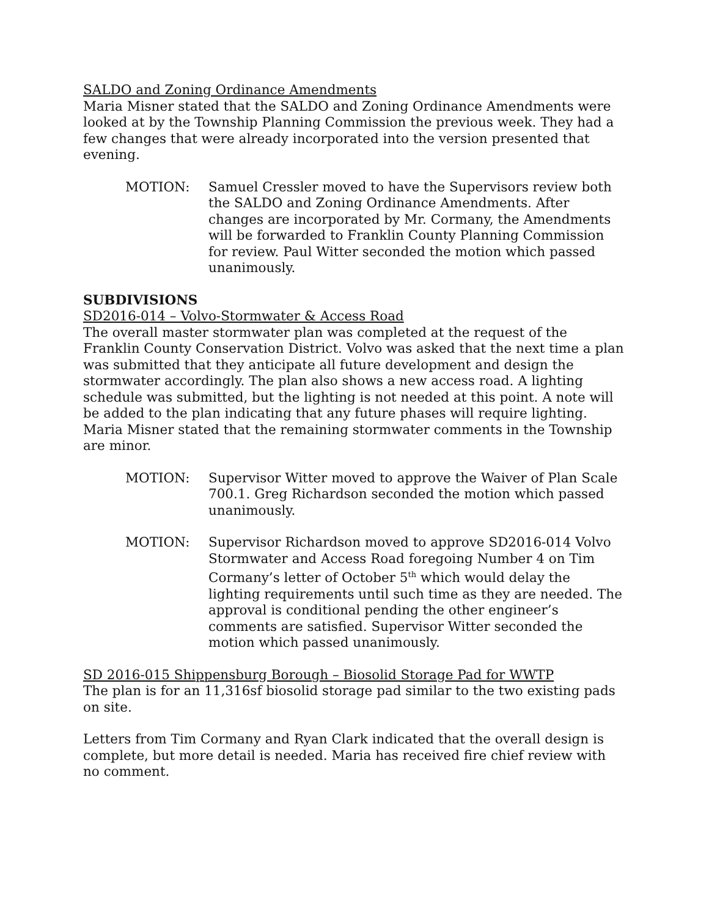SALDO and Zoning Ordinance Amendments
Maria Misner stated that the SALDO and Zoning Ordinance Amendments were looked at by the Township Planning Commission the previous week. They had a few changes that were already incorporated into the version presented that evening.
MOTION: Samuel Cressler moved to have the Supervisors review both the SALDO and Zoning Ordinance Amendments. After changes are incorporated by Mr. Cormany, the Amendments will be forwarded to Franklin County Planning Commission for review. Paul Witter seconded the motion which passed unanimously.
SUBDIVISIONS
SD2016-014 – Volvo-Stormwater & Access Road
The overall master stormwater plan was completed at the request of the Franklin County Conservation District. Volvo was asked that the next time a plan was submitted that they anticipate all future development and design the stormwater accordingly. The plan also shows a new access road. A lighting schedule was submitted, but the lighting is not needed at this point. A note will be added to the plan indicating that any future phases will require lighting. Maria Misner stated that the remaining stormwater comments in the Township are minor.
MOTION: Supervisor Witter moved to approve the Waiver of Plan Scale 700.1. Greg Richardson seconded the motion which passed unanimously.
MOTION: Supervisor Richardson moved to approve SD2016-014 Volvo Stormwater and Access Road foregoing Number 4 on Tim Cormany’s letter of October 5<sup>th</sup> which would delay the lighting requirements until such time as they are needed. The approval is conditional pending the other engineer’s comments are satisfied. Supervisor Witter seconded the motion which passed unanimously.
SD 2016-015 Shippensburg Borough – Biosolid Storage Pad for WWTP
The plan is for an 11,316sf biosolid storage pad similar to the two existing pads on site.
Letters from Tim Cormany and Ryan Clark indicated that the overall design is complete, but more detail is needed. Maria has received fire chief review with no comment.